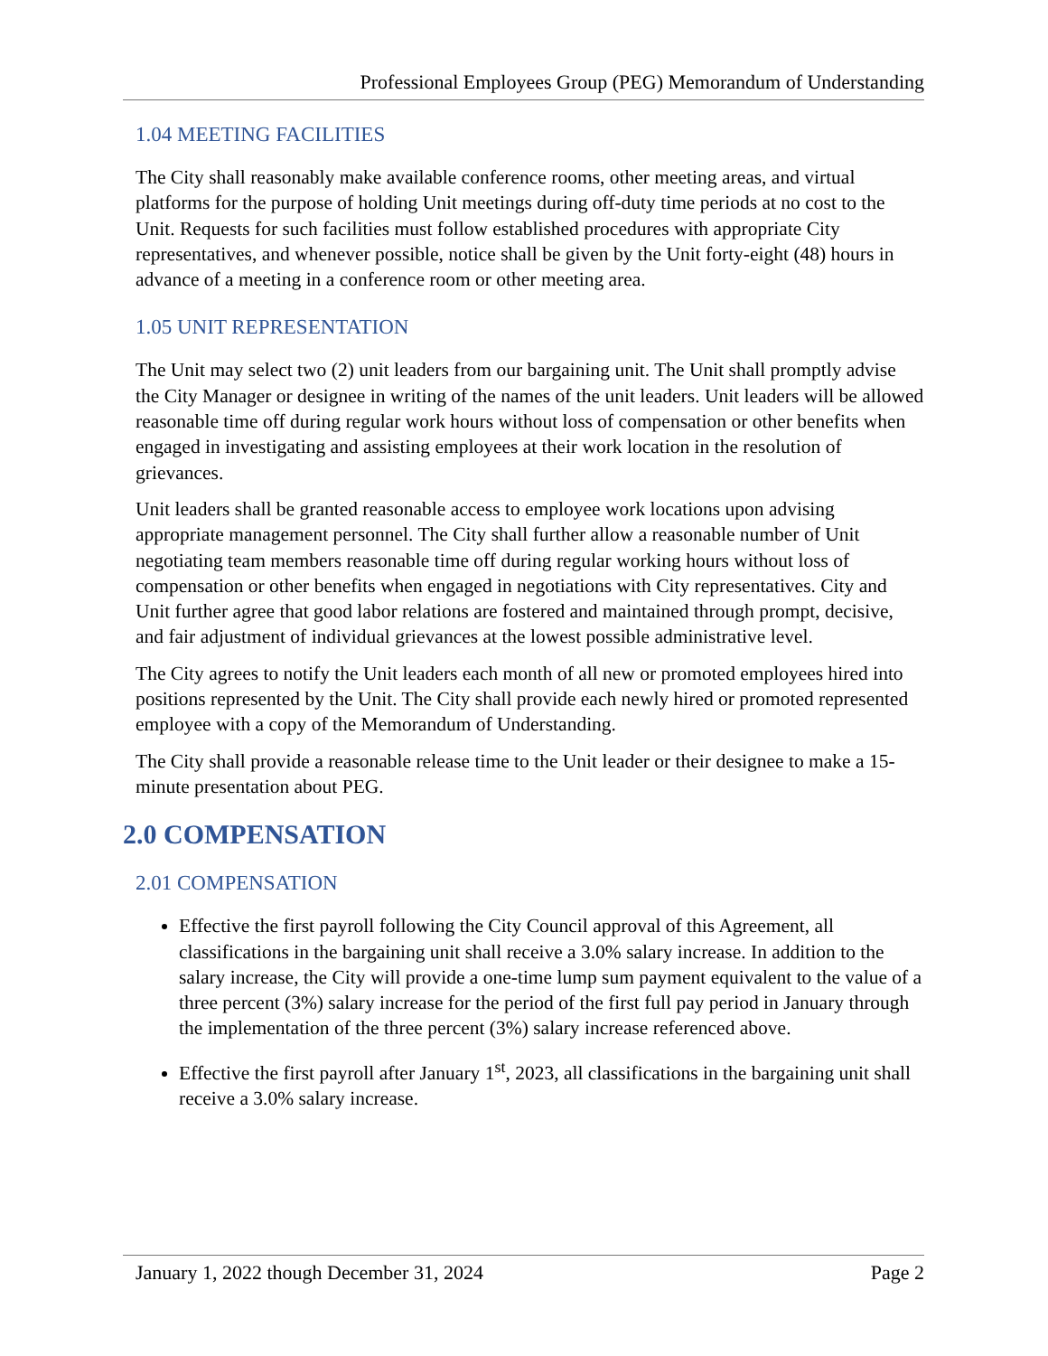Professional Employees Group (PEG) Memorandum of Understanding
1.04 MEETING FACILITIES
The City shall reasonably make available conference rooms, other meeting areas, and virtual platforms for the purpose of holding Unit meetings during off-duty time periods at no cost to the Unit. Requests for such facilities must follow established procedures with appropriate City representatives, and whenever possible, notice shall be given by the Unit forty-eight (48) hours in advance of a meeting in a conference room or other meeting area.
1.05 UNIT REPRESENTATION
The Unit may select two (2) unit leaders from our bargaining unit. The Unit shall promptly advise the City Manager or designee in writing of the names of the unit leaders. Unit leaders will be allowed reasonable time off during regular work hours without loss of compensation or other benefits when engaged in investigating and assisting employees at their work location in the resolution of grievances.
Unit leaders shall be granted reasonable access to employee work locations upon advising appropriate management personnel. The City shall further allow a reasonable number of Unit negotiating team members reasonable time off during regular working hours without loss of compensation or other benefits when engaged in negotiations with City representatives. City and Unit further agree that good labor relations are fostered and maintained through prompt, decisive, and fair adjustment of individual grievances at the lowest possible administrative level.
The City agrees to notify the Unit leaders each month of all new or promoted employees hired into positions represented by the Unit. The City shall provide each newly hired or promoted represented employee with a copy of the Memorandum of Understanding.
The City shall provide a reasonable release time to the Unit leader or their designee to make a 15-minute presentation about PEG.
2.0 COMPENSATION
2.01 COMPENSATION
Effective the first payroll following the City Council approval of this Agreement, all classifications in the bargaining unit shall receive a 3.0% salary increase. In addition to the salary increase, the City will provide a one-time lump sum payment equivalent to the value of a three percent (3%) salary increase for the period of the first full pay period in January through the implementation of the three percent (3%) salary increase referenced above.
Effective the first payroll after January 1<sup>st</sup>, 2023, all classifications in the bargaining unit shall receive a 3.0% salary increase.
January 1, 2022 though December 31, 2024 Page 2